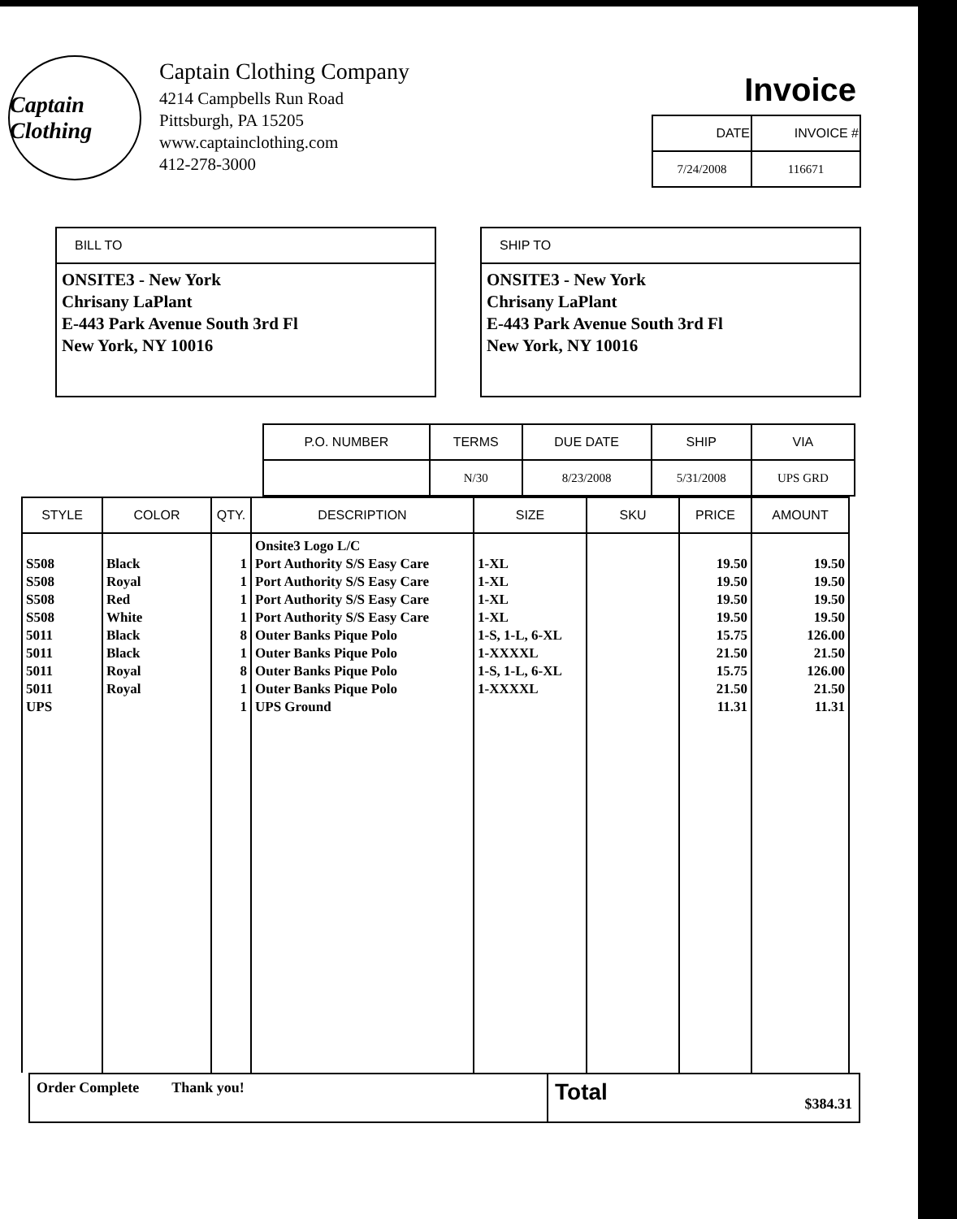Captain Clothing
Captain Clothing Company
4214 Campbells Run Road
Pittsburgh, PA 15205
www.captainclothing.com
412-278-3000
Invoice
| DATE | INVOICE # |
| --- | --- |
| 7/24/2008 | 116671 |
BILL TO
ONSITE3 - New York
Chrisany LaPlant
E-443 Park Avenue South 3rd Fl
New York, NY 10016
SHIP TO
ONSITE3 - New York
Chrisany LaPlant
E-443 Park Avenue South 3rd Fl
New York, NY 10016
| P.O. NUMBER | TERMS | DUE DATE | SHIP | VIA |
| --- | --- | --- | --- | --- |
| | N/30 | 8/23/2008 | 5/31/2008 | UPS GRD |
| STYLE | COLOR | QTY. | DESCRIPTION | SIZE | SKU | PRICE | AMOUNT |
| --- | --- | --- | --- | --- | --- | --- | --- |
| S508 S508 S508 S508 5011 5011 5011 5011 UPS | Black Royal Red White Black Black Royal Royal | 1 1 1 1 8 1 8 1 1 | Onsite3 Logo L/C Port Authority S/S Easy Care Port Authority S/S Easy Care Port Authority S/S Easy Care Port Authority S/S Easy Care Outer Banks Pique Polo Outer Banks Pique Polo Outer Banks Pique Polo Outer Banks Pique Polo UPS Ground | 1-XL 1-XL 1-XL 1-XL 1-S, 1-L, 6-XL 1-XXXXL 1-S, 1-L, 6-XL 1-XXXXL | | 19.50 19.50 19.50 19.50 15.75 21.50 15.75 21.50 11.31 | 19.50 19.50 19.50 19.50 126.00 21.50 126.00 21.50 11.31 |
Order Complete Thank you!
Total
$384.31